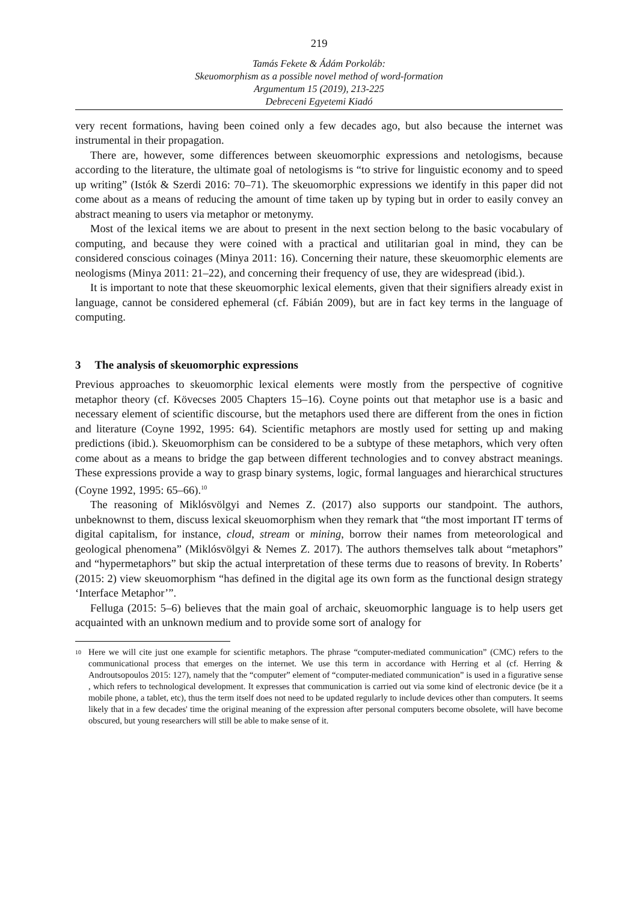219
Tamás Fekete & Ádám Porkoláb:
Skeuomorphism as a possible novel method of word-formation
Argumentum 15 (2019), 213-225
Debreceni Egyetemi Kiadó
very recent formations, having been coined only a few decades ago, but also because the internet was instrumental in their propagation.
There are, however, some differences between skeuomorphic expressions and netologisms, because according to the literature, the ultimate goal of netologisms is “to strive for linguistic economy and to speed up writing” (Istók & Szerdi 2016: 70–71). The skeuomorphic expressions we identify in this paper did not come about as a means of reducing the amount of time taken up by typing but in order to easily convey an abstract meaning to users via metaphor or metonymy.
Most of the lexical items we are about to present in the next section belong to the basic vocabulary of computing, and because they were coined with a practical and utilitarian goal in mind, they can be considered conscious coinages (Minya 2011: 16). Concerning their nature, these skeuomorphic elements are neologisms (Minya 2011: 21–22), and concerning their frequency of use, they are widespread (ibid.).
It is important to note that these skeuomorphic lexical elements, given that their signifiers already exist in language, cannot be considered ephemeral (cf. Fábián 2009), but are in fact key terms in the language of computing.
3 The analysis of skeuomorphic expressions
Previous approaches to skeuomorphic lexical elements were mostly from the perspective of cognitive metaphor theory (cf. Kövecses 2005 Chapters 15–16). Coyne points out that metaphor use is a basic and necessary element of scientific discourse, but the metaphors used there are different from the ones in fiction and literature (Coyne 1992, 1995: 64). Scientific metaphors are mostly used for setting up and making predictions (ibid.). Skeuomorphism can be considered to be a subtype of these metaphors, which very often come about as a means to bridge the gap between different technologies and to convey abstract meanings. These expressions provide a way to grasp binary systems, logic, formal languages and hierarchical structures (Coyne 1992, 1995: 65–66).<sup>10</sup>
The reasoning of Miklósvölgyi and Nemes Z. (2017) also supports our standpoint. The authors, unbeknownst to them, discuss lexical skeuomorphism when they remark that “the most important IT terms of digital capitalism, for instance, cloud, stream or mining, borrow their names from meteorological and geological phenomena” (Miklósvölgyi & Nemes Z. 2017). The authors themselves talk about “metaphors” and “hypermetaphors” but skip the actual interpretation of these terms due to reasons of brevity. In Roberts’ (2015: 2) view skeuomorphism “has defined in the digital age its own form as the functional design strategy ‘Interface Metaphor’”.
Felluga (2015: 5–6) believes that the main goal of archaic, skeuomorphic language is to help users get acquainted with an unknown medium and to provide some sort of analogy for
<sup>10</sup>
Here we will cite just one example for scientific metaphors. The phrase “computer-mediated communication” (CMC) refers to the communicational process that emerges on the internet. We use this term in accordance with Herring et al (cf. Herring & Androutsopoulos 2015: 127), namely that the “computer” element of “computer-mediated communication” is used in a figurative sense , which refers to technological development. It expresses that communication is carried out via some kind of electronic device (be it a mobile phone, a tablet, etc), thus the term itself does not need to be updated regularly to include devices other than computers. It seems likely that in a few decades' time the original meaning of the expression after personal computers become obsolete, will have become obscured, but young researchers will still be able to make sense of it.